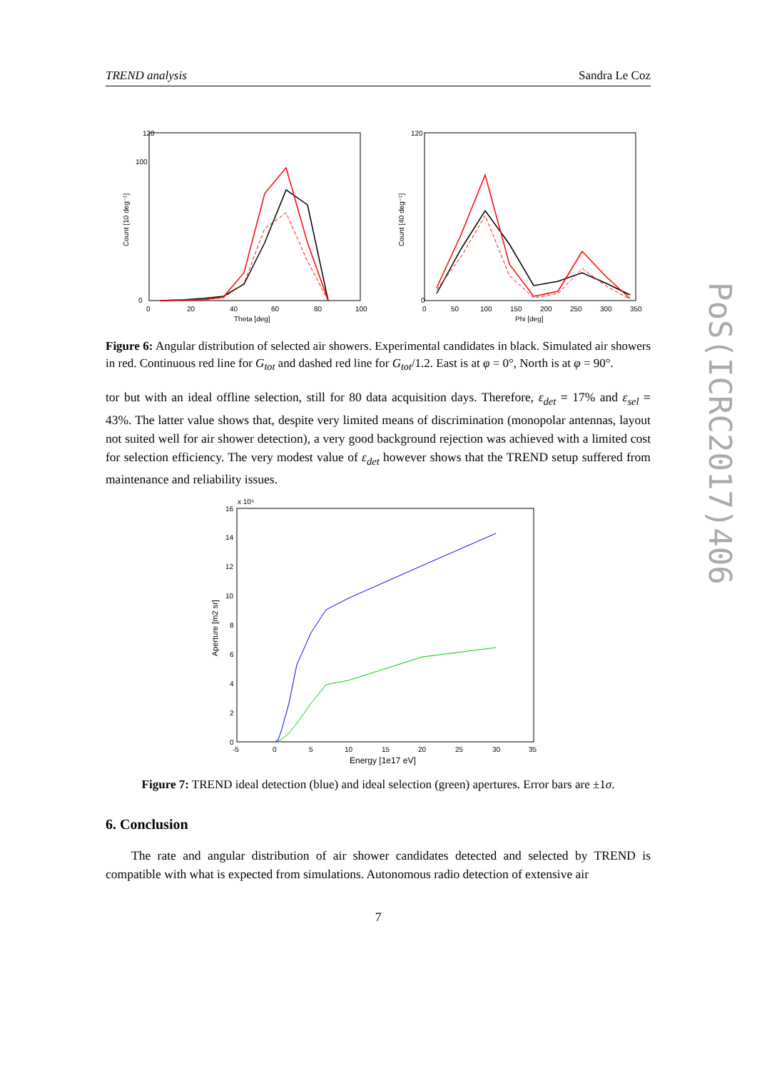TREND analysis Sandra Le Coz
PoS(ICRC2017)406
120
100
0
0
20
40
60
80
100
Theta [deg]
Count [10 deg⁻¹]
120
0
0
50
100
150
200
250
300
350
Phi [deg]
Count [40 deg⁻¹]
Figure 6: Angular distribution of selected air showers. Experimental candidates in black. Simulated air showers in red. Continuous red line for G<sub>tot</sub> and dashed red line for G<sub>tot</sub>/1.2. East is at φ = 0°, North is at φ = 90°.
tor but with an ideal offline selection, still for 80 data acquisition days. Therefore, ε<sub>det</sub> = 17% and ε<sub>sel</sub> = 43%. The latter value shows that, despite very limited means of discrimination (monopolar antennas, layout not suited well for air shower detection), a very good background rejection was achieved with a limited cost for selection efficiency. The very modest value of ε<sub>det</sub> however shows that the TREND setup suffered from maintenance and reliability issues.
x 10⁶
16
14
12
10
8
6
4
2
0
-5
0
5
10
15
20
25
30
35
Energy [1e17 eV]
Aperture [m2 sr]
Figure 7: TREND ideal detection (blue) and ideal selection (green) apertures. Error bars are ±1σ.
6. Conclusion
The rate and angular distribution of air shower candidates detected and selected by TREND is compatible with what is expected from simulations. Autonomous radio detection of extensive air
7